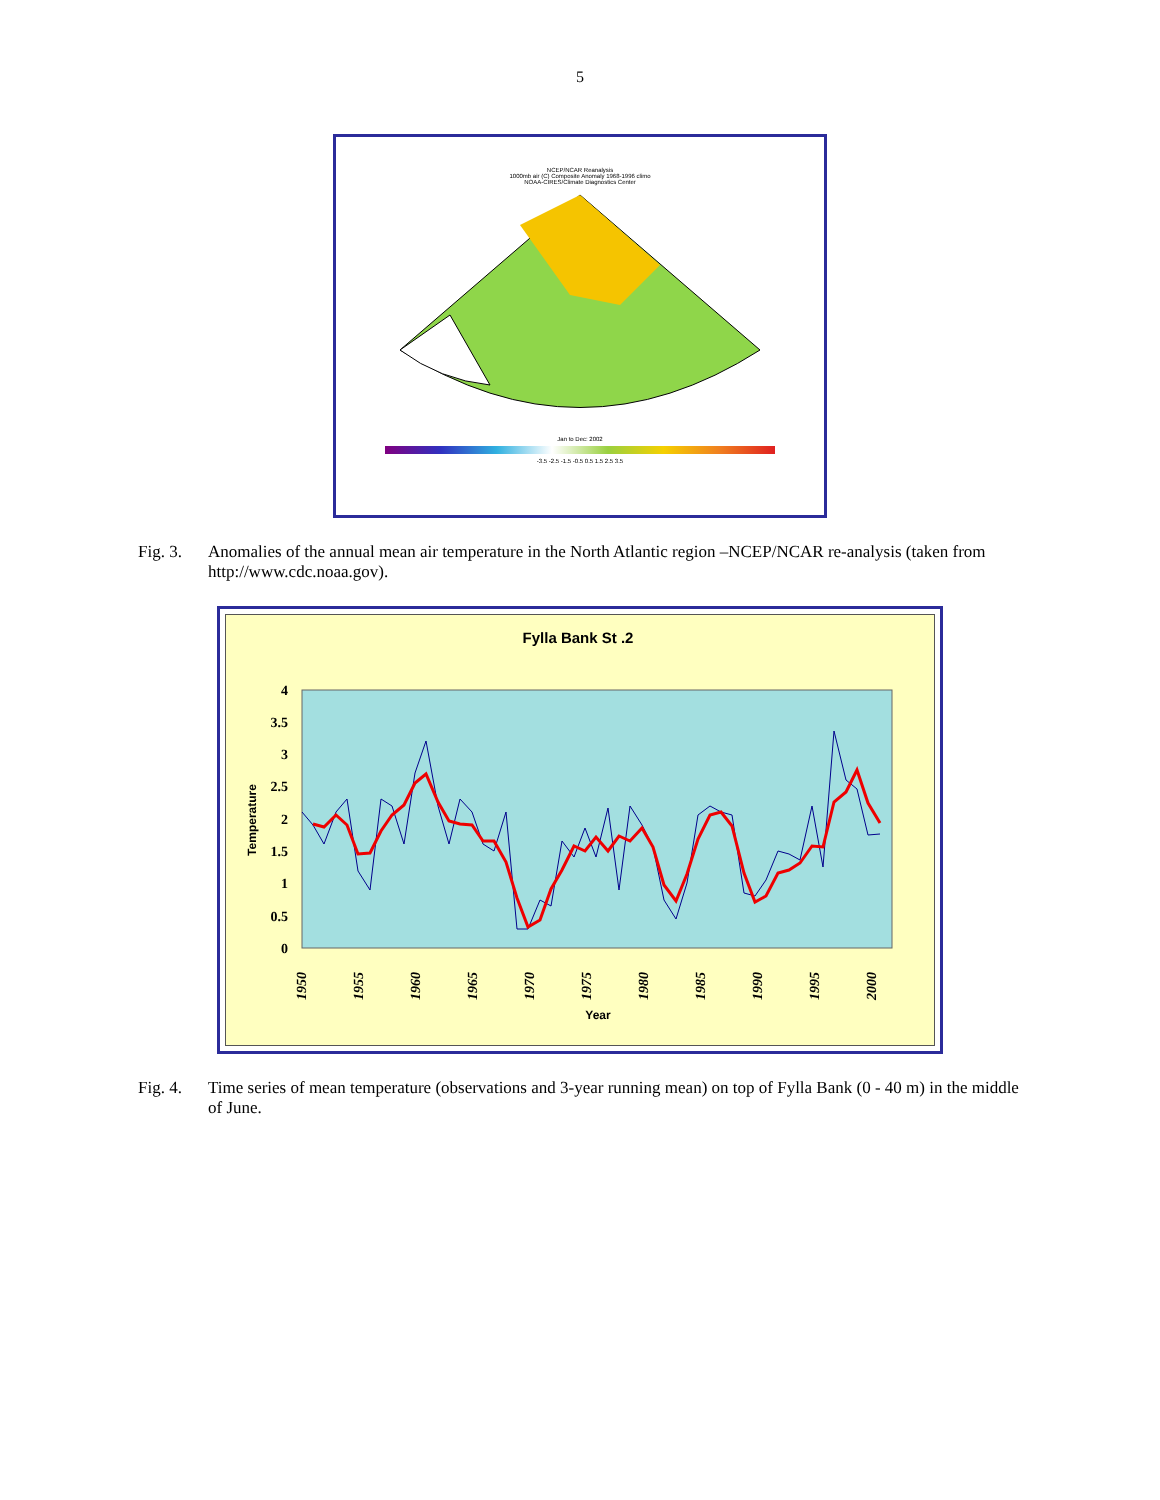5
NCEP/NCAR Reanalysis
1000mb air (C) Composite Anomaly 1968-1996 climo
NOAA-CIRES/Climate Diagnostics Center
Jan to Dec: 2002
-3.5 -2.5 -1.5 -0.5 0.5 1.5 2.5 3.5
Fig. 3. Anomalies of the annual mean air temperature in the North Atlantic region –NCEP/NCAR re-analysis (taken from http://www.cdc.noaa.gov).
Fylla Bank St .2
0
0.5
1
1.5
2
2.5
3
3.5
4
Temperature
1950
1955
1960
1965
1970
1975
1980
1985
1990
1995
2000
Year
Fig. 4. Time series of mean temperature (observations and 3-year running mean) on top of Fylla Bank (0 - 40 m) in the middle of June.